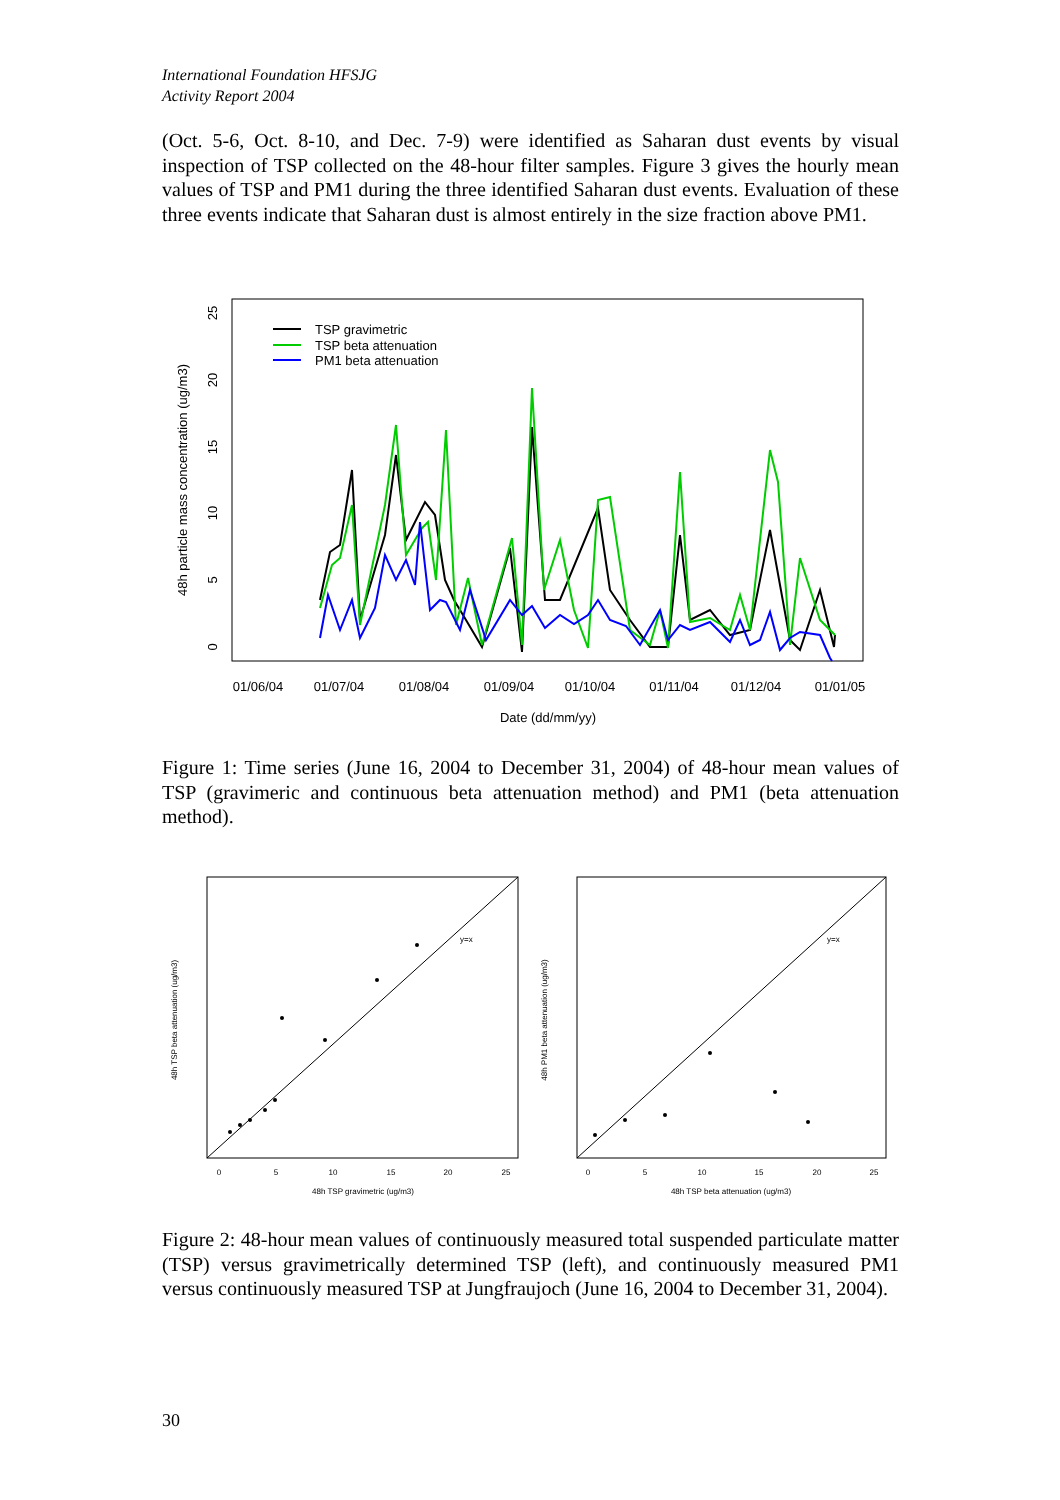International Foundation HFSJG
Activity Report 2004
(Oct. 5-6, Oct. 8-10, and Dec. 7-9) were identified as Saharan dust events by visual inspection of TSP collected on the 48-hour filter samples. Figure 3 gives the hourly mean values of TSP and PM1 during the three identified Saharan dust events. Evaluation of these three events indicate that Saharan dust is almost entirely in the size fraction above PM1.
01/06/04
01/07/04
01/08/04
01/09/04
01/10/04
01/11/04
01/12/04
01/01/05
Date (dd/mm/yy)
0
5
10
15
20
25
48h particle mass concentration (ug/m3)
TSP gravimetric
TSP beta attenuation
PM1 beta attenuation
Figure 1: Time series (June 16, 2004 to December 31, 2004) of 48-hour mean values of TSP (gravimeric and continuous beta attenuation method) and PM1 (beta attenuation method).
y=x
0
5
10
15
20
25
48h TSP gravimetric (ug/m3)
48h TSP beta attenuation (ug/m3)
y=x
0
5
10
15
20
25
48h TSP beta attenuation (ug/m3)
48h PM1 beta attenuation (ug/m3)
Figure 2: 48-hour mean values of continuously measured total suspended particulate matter (TSP) versus gravimetrically determined TSP (left), and continuously measured PM1 versus continuously measured TSP at Jungfraujoch (June 16, 2004 to December 31, 2004).
30